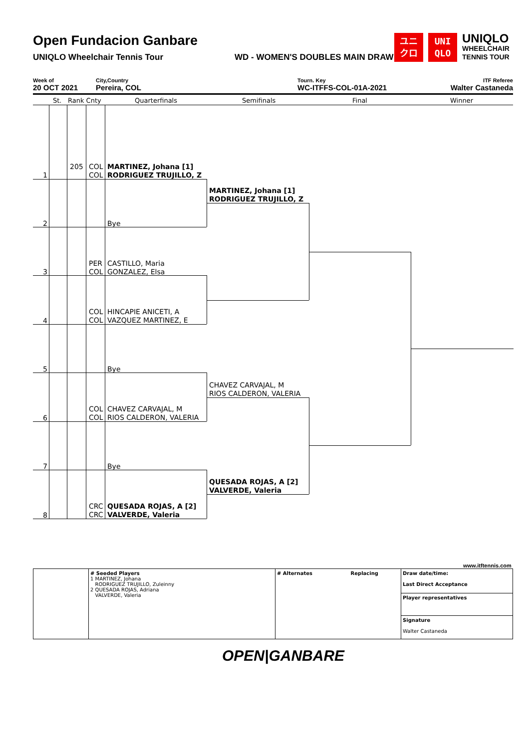Open Fundacion Ganbare
UNIQLO Wheelchair Tennis Tour WD - WOMEN'S DOUBLES MAIN DRAW
ユニ
クロ
UNI
QLO
UNIQLO
WHEELCHAIR
TENNIS TOUR
Week of
20 OCT 2021
City,Country
Pereira, COL
Tourn. Key
WC-ITFFS-COL-01A-2021
ITF Referee
Walter Castaneda
St. Rank Cnty Quarterfinals Semifinals Final Winner
1
205
COL
COL
MARTINEZ, Johana [1]
RODRIGUEZ TRUJILLO, Z
2 Bye
3
PER
COL
CASTILLO, Maria
GONZALEZ, Elsa
4
COL
COL
HINCAPIE ANICETI, A
VAZQUEZ MARTINEZ, E
5 Bye
6
COL
COL
CHAVEZ CARVAJAL, M
RIOS CALDERON, VALERIA
7 Bye
8
CRC
CRC
QUESADA ROJAS, A [2]
VALVERDE, Valeria
MARTINEZ, Johana [1]
RODRIGUEZ TRUJILLO, Z
CHAVEZ CARVAJAL, M
RIOS CALDERON, VALERIA
QUESADA ROJAS, A [2]
VALVERDE, Valeria
www.itftennis.com
| | # Seeded Players 1 MARTINEZ, Johana RODRIGUEZ TRUJILLO, Zuleinny 2 QUESADA ROJAS, Adriana VALVERDE, Valeria | # Alternates Replacing | Draw date/time: Last Direct Acceptance |
| | | | Player representatives |
| | | | Signature Walter Castaneda |
OPEN|GANBARE